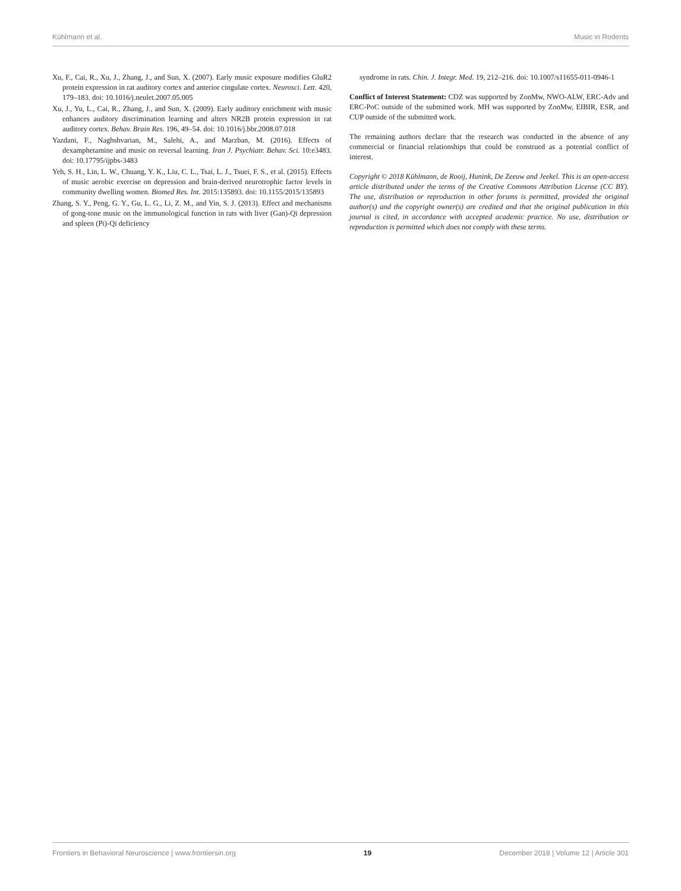Kühlmann et al. Music in Rodents
Xu, F., Cai, R., Xu, J., Zhang, J., and Sun, X. (2007). Early music exposure modifies GluR2 protein expression in rat auditory cortex and anterior cingulate cortex. Neurosci. Lett. 420, 179–183. doi: 10.1016/j.neulet.2007.05.005
Xu, J., Yu, L., Cai, R., Zhang, J., and Sun, X. (2009). Early auditory enrichment with music enhances auditory discrimination learning and alters NR2B protein expression in rat auditory cortex. Behav. Brain Res. 196, 49–54. doi: 10.1016/j.bbr.2008.07.018
Yazdani, F., Naghshvarian, M., Salehi, A., and Marzban, M. (2016). Effects of dexamphetamine and music on reversal learning. Iran J. Psychiatr. Behav. Sci. 10:e3483. doi: 10.17795/ijpbs-3483
Yeh, S. H., Lin, L. W., Chuang, Y. K., Liu, C. L., Tsai, L. J., Tsuei, F. S., et al. (2015). Effects of music aerobic exercise on depression and brain-derived neurotrophic factor levels in community dwelling women. Biomed Res. Int. 2015:135893. doi: 10.1155/2015/135893
Zhang, S. Y., Peng, G. Y., Gu, L. G., Li, Z. M., and Yin, S. J. (2013). Effect and mechanisms of gong-tone music on the immunological function in rats with liver (Gan)-Qi depression and spleen (Pi)-Qi deficiency
syndrome in rats. Chin. J. Integr. Med. 19, 212–216. doi: 10.1007/s11655-011-0946-1
Conflict of Interest Statement: CDZ was supported by ZonMw, NWO-ALW, ERC-Adv and ERC-PoC outside of the submitted work. MH was supported by ZonMw, EIBIR, ESR, and CUP outside of the submitted work.
The remaining authors declare that the research was conducted in the absence of any commercial or financial relationships that could be construed as a potential conflict of interest.
Copyright © 2018 Kühlmann, de Rooij, Hunink, De Zeeuw and Jeekel. This is an open-access article distributed under the terms of the Creative Commons Attribution License (CC BY). The use, distribution or reproduction in other forums is permitted, provided the original author(s) and the copyright owner(s) are credited and that the original publication in this journal is cited, in accordance with accepted academic practice. No use, distribution or reproduction is permitted which does not comply with these terms.
Frontiers in Behavioral Neuroscience | www.frontiersin.org 19 December 2018 | Volume 12 | Article 301